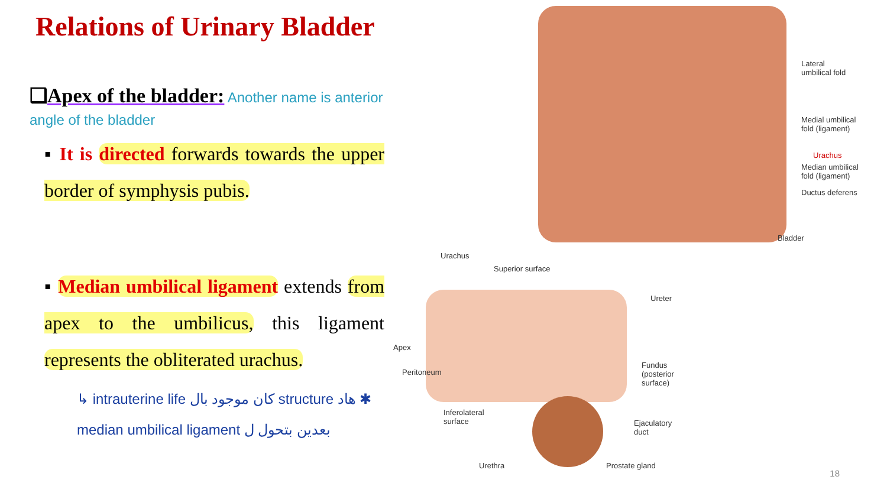Relations of Urinary Bladder
❑Apex of the bladder: Another name is anterior angle of the bladder
▪ It is directed forwards towards the upper border of symphysis pubis.
▪ Median umbilical ligament extends from apex to the umbilicus, this ligament represents the obliterated urachus.
↳ intrauterine life كان موجود بال structure هاد ✱
median umbilical ligament بعدين بتحول ل
Lateral
umbilical fold
Medial umbilical
fold (ligament)
Urachus
Median umbilical
fold (ligament)
Ductus deferens
Bladder
Urachus
Superior surface
Ureter
Apex
Peritoneum
Fundus
(posterior
surface)
Inferolateral
surface
Ejaculatory
duct
Urethra Prostate gland
18